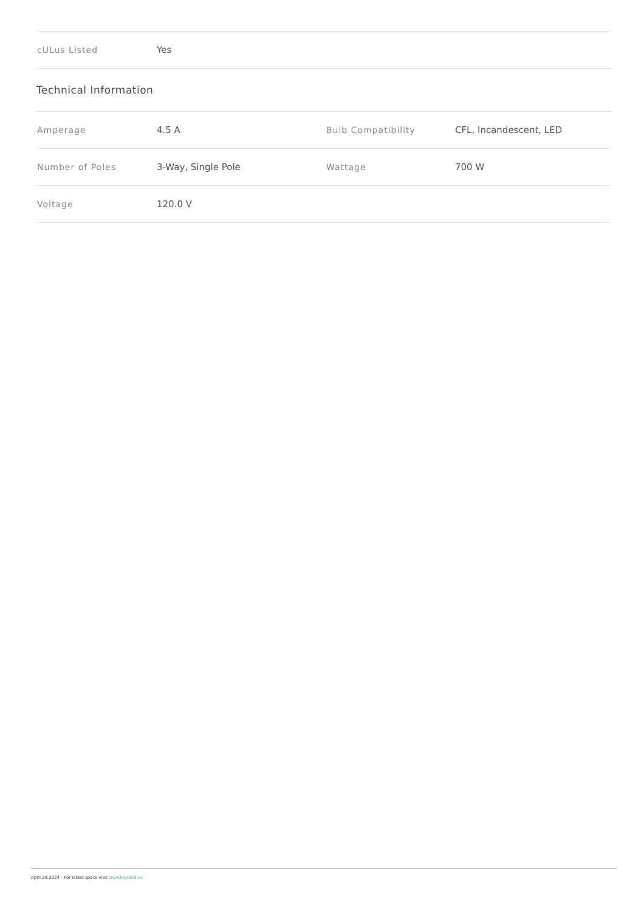| cULus Listed | Yes |
Technical Information
| Amperage | 4.5 A | Bulb Compatibility | CFL, Incandescent, LED |
| Number of Poles | 3-Way, Single Pole | Wattage | 700 W |
| Voltage | 120.0 V | | |
April 29 2024 - For latest specs visit www.legrand.us